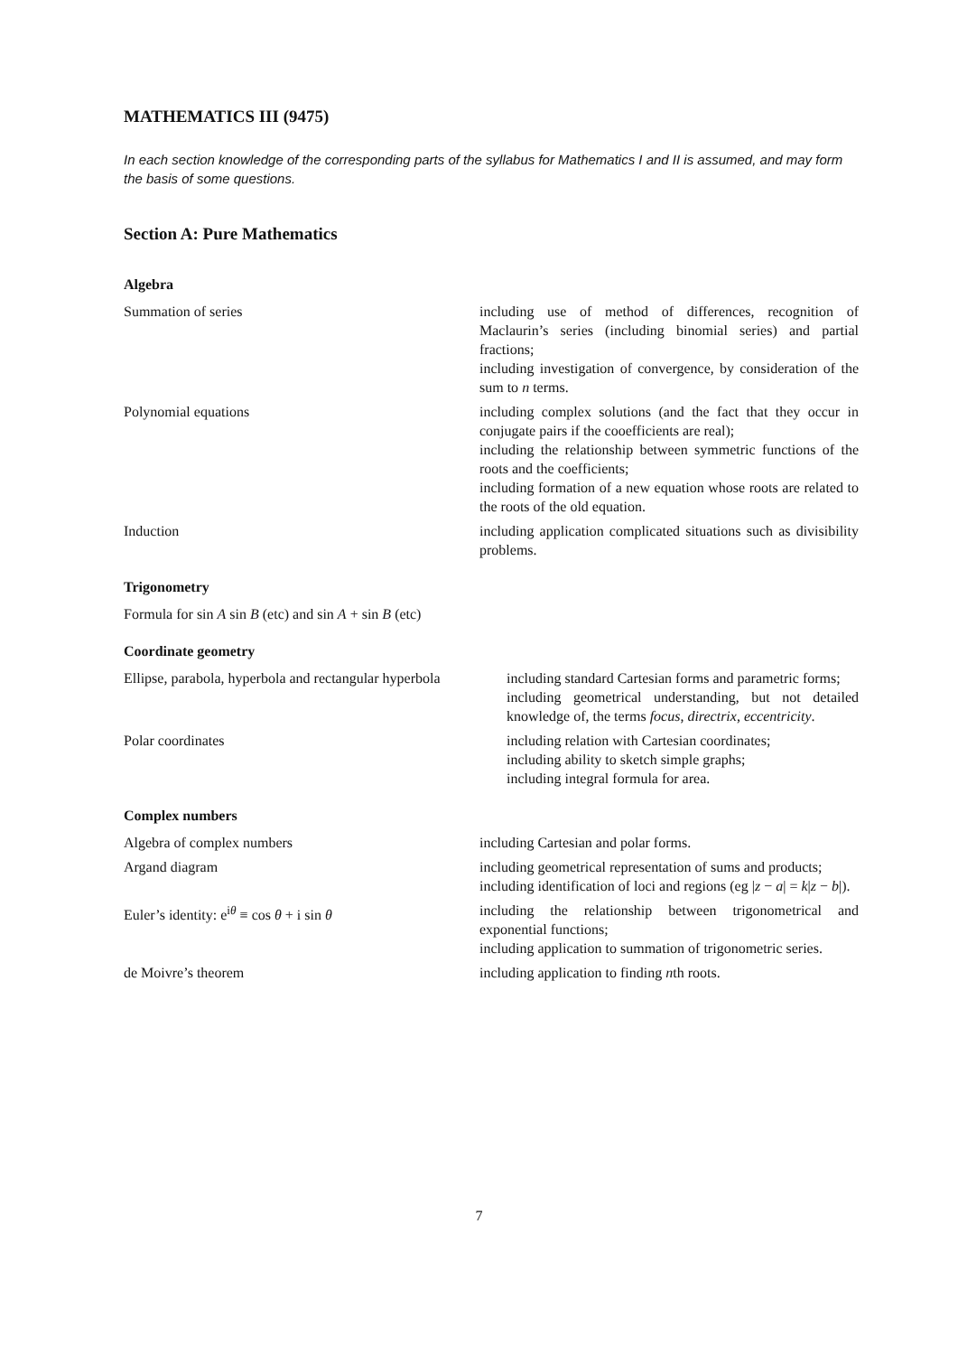MATHEMATICS III (9475)
In each section knowledge of the corresponding parts of the syllabus for Mathematics I and II is assumed, and may form the basis of some questions.
Section A: Pure Mathematics
Algebra
| Summation of series | including use of method of differences, recognition of Maclaurin’s series (including binomial series) and partial fractions; including investigation of convergence, by consideration of the sum to n terms. |
| Polynomial equations | including complex solutions (and the fact that they occur in conjugate pairs if the cooefficients are real); including the relationship between symmetric functions of the roots and the coefficients; including formation of a new equation whose roots are related to the roots of the old equation. |
| Induction | including application complicated situations such as divisibility problems. |
Trigonometry
| Formula for sin A sin B (etc) and sin A + sin B (etc) | |
Coordinate geometry
| Ellipse, parabola, hyperbola and rectangular hyperbola | including standard Cartesian forms and parametric forms; including geometrical understanding, but not detailed knowledge of, the terms focus , directrix , eccentricity . |
| Polar coordinates | including relation with Cartesian coordinates; including ability to sketch simple graphs; including integral formula for area. |
Complex numbers
| Algebra of complex numbers | including Cartesian and polar forms. |
| Argand diagram | including geometrical representation of sums and products; including identification of loci and regions (eg / z − a / = k / z − b /). |
| Euler’s identity: e<sup>iθ</sup> ≡ cos θ + i sin θ | including the relationship between trigonometrical and exponential functions; including application to summation of trigonometric series. |
| de Moivre’s theorem | including application to finding n th roots. |
7